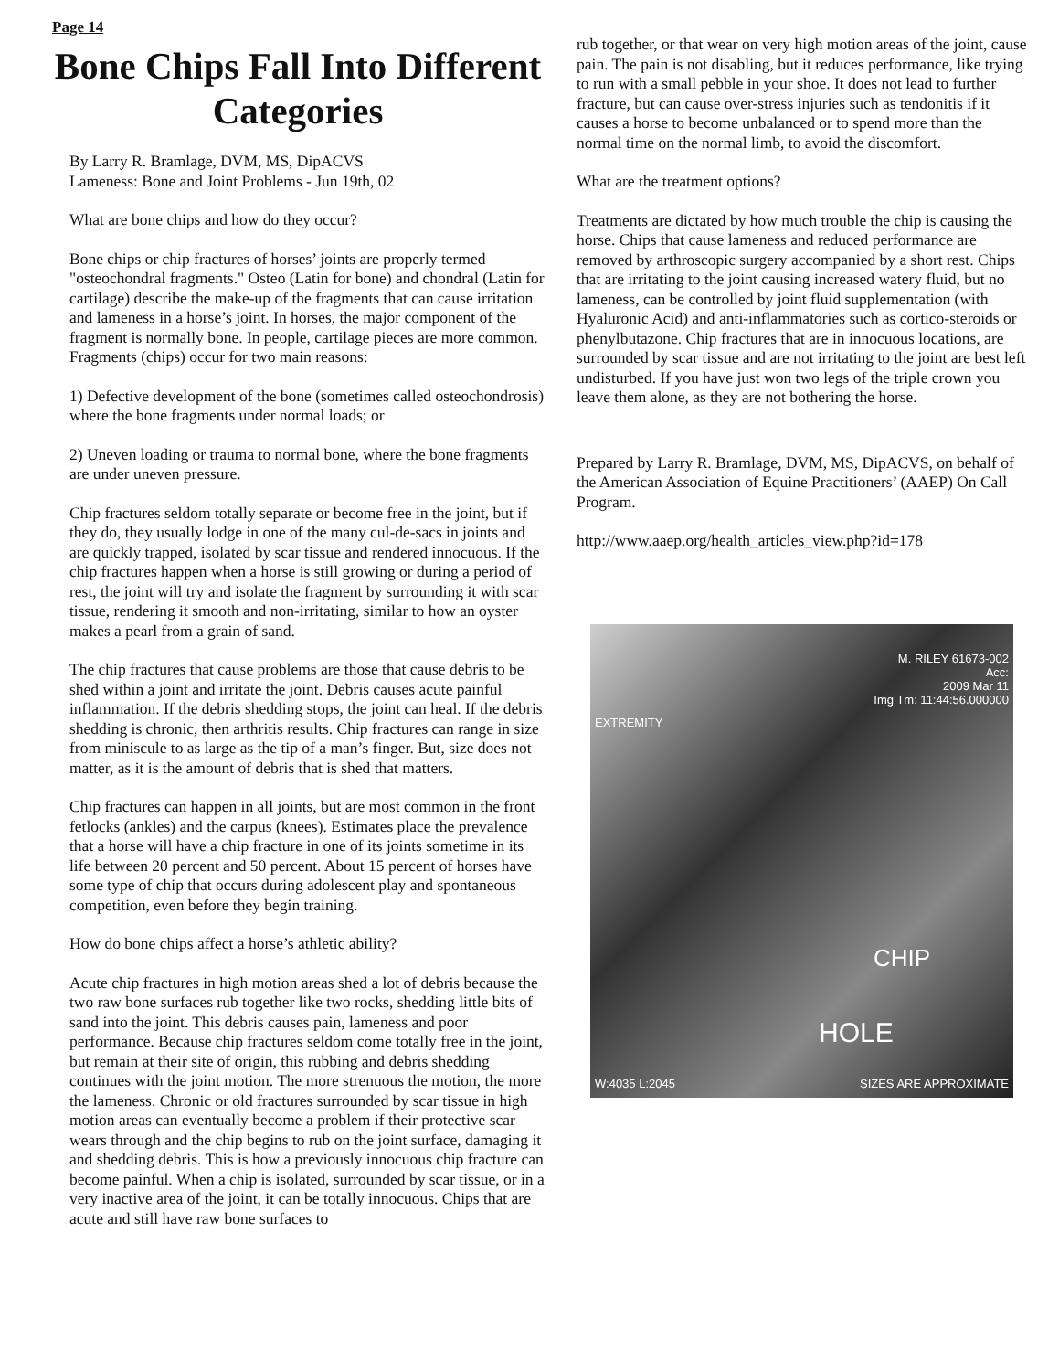Page 14
Bone Chips Fall Into Different Categories
By Larry R. Bramlage, DVM, MS, DipACVS
Lameness: Bone and Joint Problems - Jun 19th, 02
What are bone chips and how do they occur?
Bone chips or chip fractures of horses’ joints are properly termed "osteochondral fragments." Osteo (Latin for bone) and chondral (Latin for cartilage) describe the make-up of the fragments that can cause irritation and lameness in a horse’s joint. In horses, the major component of the fragment is normally bone. In people, cartilage pieces are more common. Fragments (chips) occur for two main reasons:
1) Defective development of the bone (sometimes called osteochondrosis) where the bone fragments under normal loads; or
2) Uneven loading or trauma to normal bone, where the bone fragments are under uneven pressure.
Chip fractures seldom totally separate or become free in the joint, but if they do, they usually lodge in one of the many cul-de-sacs in joints and are quickly trapped, isolated by scar tissue and rendered innocuous. If the chip fractures happen when a horse is still growing or during a period of rest, the joint will try and isolate the fragment by surrounding it with scar tissue, rendering it smooth and non-irritating, similar to how an oyster makes a pearl from a grain of sand.
The chip fractures that cause problems are those that cause debris to be shed within a joint and irritate the joint. Debris causes acute painful inflammation. If the debris shedding stops, the joint can heal. If the debris shedding is chronic, then arthritis results. Chip fractures can range in size from miniscule to as large as the tip of a man’s finger. But, size does not matter, as it is the amount of debris that is shed that matters.
Chip fractures can happen in all joints, but are most common in the front fetlocks (ankles) and the carpus (knees). Estimates place the prevalence that a horse will have a chip fracture in one of its joints sometime in its life between 20 percent and 50 percent. About 15 percent of horses have some type of chip that occurs during adolescent play and spontaneous competition, even before they begin training.
How do bone chips affect a horse’s athletic ability?
Acute chip fractures in high motion areas shed a lot of debris because the two raw bone surfaces rub together like two rocks, shedding little bits of sand into the joint. This debris causes pain, lameness and poor performance. Because chip fractures seldom come totally free in the joint, but remain at their site of origin, this rubbing and debris shedding continues with the joint motion. The more strenuous the motion, the more the lameness. Chronic or old fractures surrounded by scar tissue in high motion areas can eventually become a problem if their protective scar wears through and the chip begins to rub on the joint surface, damaging it and shedding debris. This is how a previously innocuous chip fracture can become painful. When a chip is isolated, surrounded by scar tissue, or in a very inactive area of the joint, it can be totally innocuous. Chips that are acute and still have raw bone surfaces to
rub together, or that wear on very high motion areas of the joint, cause pain. The pain is not disabling, but it reduces performance, like trying to run with a small pebble in your shoe. It does not lead to further fracture, but can cause over-stress injuries such as tendonitis if it causes a horse to become unbalanced or to spend more than the normal time on the normal limb, to avoid the discomfort.
What are the treatment options?
Treatments are dictated by how much trouble the chip is causing the horse. Chips that cause lameness and reduced performance are removed by arthroscopic surgery accompanied by a short rest. Chips that are irritating to the joint causing increased watery fluid, but no lameness, can be controlled by joint fluid supplementation (with Hyaluronic Acid) and anti-inflammatories such as cortico-steroids or phenylbutazone. Chip fractures that are in innocuous locations, are surrounded by scar tissue and are not irritating to the joint are best left undisturbed. If you have just won two legs of the triple crown you leave them alone, as they are not bothering the horse.
Prepared by Larry R. Bramlage, DVM, MS, DipACVS, on behalf of the American Association of Equine Practitioners’ (AAEP) On Call Program.
http://www.aaep.org/health_articles_view.php?id=178
M. RILEY 61673-002
Acc:
2009 Mar 11
Img Tm: 11:44:56.000000
EXTREMITY
CHIP
HOLE
W:4035 L:2045 SIZES ARE APPROXIMATE